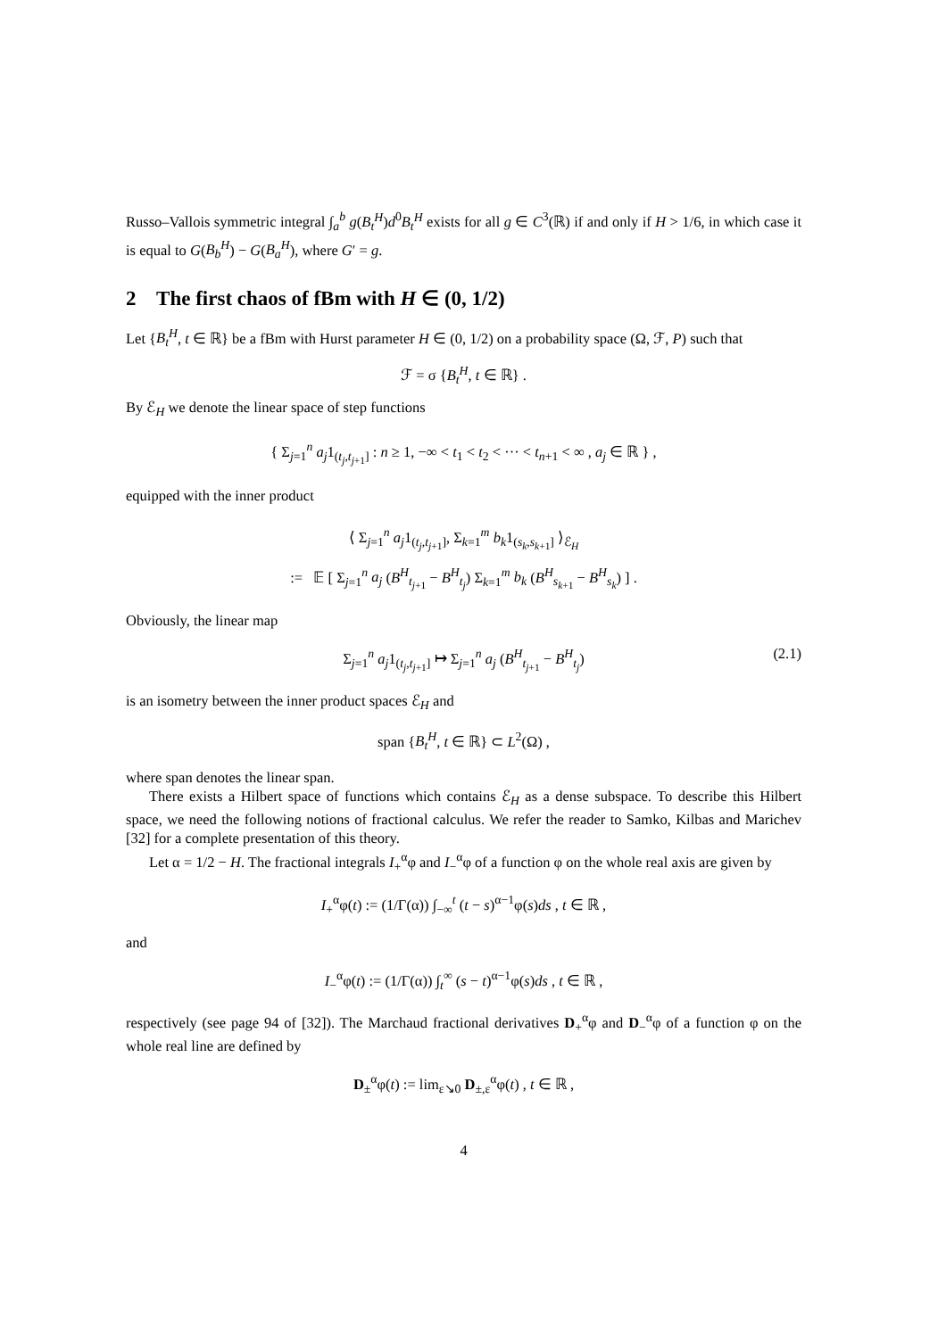Russo–Vallois symmetric integral ∫<sub>a</sub><sup>b</sup> g(B<sub>t</sub><sup>H</sup>)d<sup>0</sup>B<sub>t</sub><sup>H</sup> exists for all g ∈ C<sup>3</sup>(ℝ) if and only if H > 1/6, in which case it is equal to G(B<sub>b</sub><sup>H</sup>) − G(B<sub>a</sub><sup>H</sup>), where G′ = g.
2 The first chaos of fBm with H ∈ (0, 1/2)
Let {B<sub>t</sub><sup>H</sup>, t ∈ ℝ} be a fBm with Hurst parameter H ∈ (0, 1/2) on a probability space (Ω, ℱ, P) such that
ℱ = σ {B<sub>t</sub><sup>H</sup>, t ∈ ℝ} .
By ℰ<sub>H</sub> we denote the linear space of step functions
{ Σ<sub>j=1</sub><sup>n</sup> a<sub>j</sub>1<sub>(t<sub>j</sub>,t<sub>j+1</sub>]</sub> : n ≥ 1, −∞ < t<sub>1</sub> < t<sub>2</sub> < ··· < t<sub>n+1</sub> < ∞ , a<sub>j</sub> ∈ ℝ } ,
equipped with the inner product
⟨ Σ<sub>j=1</sub><sup>n</sup> a<sub>j</sub>1<sub>(t<sub>j</sub>,t<sub>j+1</sub>]</sub>, Σ<sub>k=1</sub><sup>m</sup> b<sub>k</sub>1<sub>(s<sub>k</sub>,s<sub>k+1</sub>]</sub> ⟩<sub>ℰ<sub>H</sub></sub>
:= 𝔼 [ Σ<sub>j=1</sub><sup>n</sup> a<sub>j</sub> (B<sup>H</sup><sub>t<sub>j+1</sub></sub> − B<sup>H</sup><sub>t<sub>j</sub></sub>) Σ<sub>k=1</sub><sup>m</sup> b<sub>k</sub> (B<sup>H</sup><sub>s<sub>k+1</sub></sub> − B<sup>H</sup><sub>s<sub>k</sub></sub>) ] .
Obviously, the linear map
Σ<sub>j=1</sub><sup>n</sup> a<sub>j</sub>1<sub>(t<sub>j</sub>,t<sub>j+1</sub>]</sub> ↦ Σ<sub>j=1</sub><sup>n</sup> a<sub>j</sub> (B<sup>H</sup><sub>t<sub>j+1</sub></sub> − B<sup>H</sup><sub>t<sub>j</sub></sub>) (2.1)
is an isometry between the inner product spaces ℰ<sub>H</sub> and
span {B<sub>t</sub><sup>H</sup>, t ∈ ℝ} ⊂ L<sup>2</sup>(Ω) ,
where span denotes the linear span.
There exists a Hilbert space of functions which contains ℰ<sub>H</sub> as a dense subspace. To describe this Hilbert space, we need the following notions of fractional calculus. We refer the reader to Samko, Kilbas and Marichev [32] for a complete presentation of this theory.
Let α = 1/2 − H. The fractional integrals I<sub>+</sub><sup>α</sup>φ and I<sub>−</sub><sup>α</sup>φ of a function φ on the whole real axis are given by
I<sub>+</sub><sup>α</sup>φ(t) := (1/Γ(α)) ∫<sub>−∞</sub><sup>t</sup> (t − s)<sup>α−1</sup>φ(s)ds , t ∈ ℝ ,
and
I<sub>−</sub><sup>α</sup>φ(t) := (1/Γ(α)) ∫<sub>t</sub><sup>∞</sup> (s − t)<sup>α−1</sup>φ(s)ds , t ∈ ℝ ,
respectively (see page 94 of [32]). The Marchaud fractional derivatives D<sub>+</sub><sup>α</sup>φ and D<sub>−</sub><sup>α</sup>φ of a function φ on the whole real line are defined by
D<sub>±</sub><sup>α</sup>φ(t) := lim<sub>ε↘0</sub> D<sub>±,ε</sub><sup>α</sup>φ(t) , t ∈ ℝ ,
4